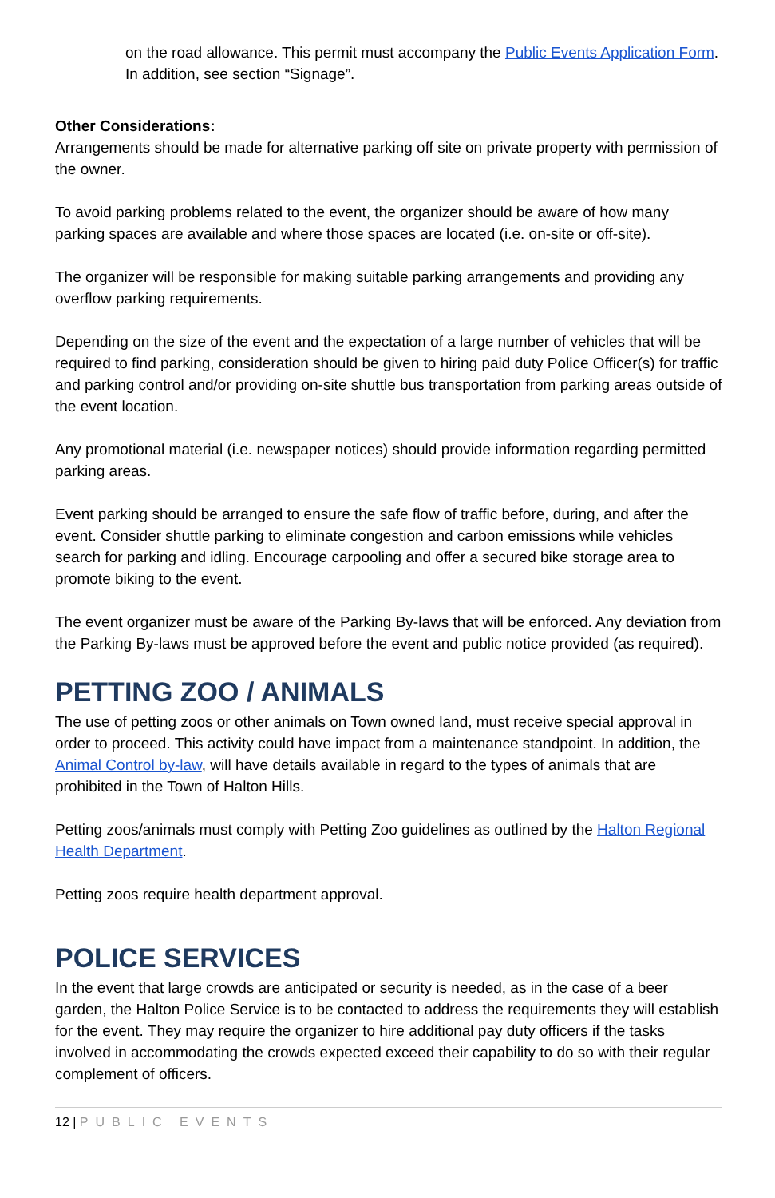on the road allowance. This permit must accompany the Public Events Application Form. In addition, see section “Signage”.
Other Considerations:
Arrangements should be made for alternative parking off site on private property with permission of the owner.
To avoid parking problems related to the event, the organizer should be aware of how many parking spaces are available and where those spaces are located (i.e. on-site or off-site).
The organizer will be responsible for making suitable parking arrangements and providing any overflow parking requirements.
Depending on the size of the event and the expectation of a large number of vehicles that will be required to find parking, consideration should be given to hiring paid duty Police Officer(s) for traffic and parking control and/or providing on-site shuttle bus transportation from parking areas outside of the event location.
Any promotional material (i.e. newspaper notices) should provide information regarding permitted parking areas.
Event parking should be arranged to ensure the safe flow of traffic before, during, and after the event. Consider shuttle parking to eliminate congestion and carbon emissions while vehicles search for parking and idling. Encourage carpooling and offer a secured bike storage area to promote biking to the event.
The event organizer must be aware of the Parking By-laws that will be enforced. Any deviation from the Parking By-laws must be approved before the event and public notice provided (as required).
PETTING ZOO / ANIMALS
The use of petting zoos or other animals on Town owned land, must receive special approval in order to proceed. This activity could have impact from a maintenance standpoint. In addition, the Animal Control by-law, will have details available in regard to the types of animals that are prohibited in the Town of Halton Hills.
Petting zoos/animals must comply with Petting Zoo guidelines as outlined by the Halton Regional Health Department.
Petting zoos require health department approval.
POLICE SERVICES
In the event that large crowds are anticipated or security is needed, as in the case of a beer garden, the Halton Police Service is to be contacted to address the requirements they will establish for the event. They may require the organizer to hire additional pay duty officers if the tasks involved in accommodating the crowds expected exceed their capability to do so with their regular complement of officers.
12 | PUBLIC EVENTS